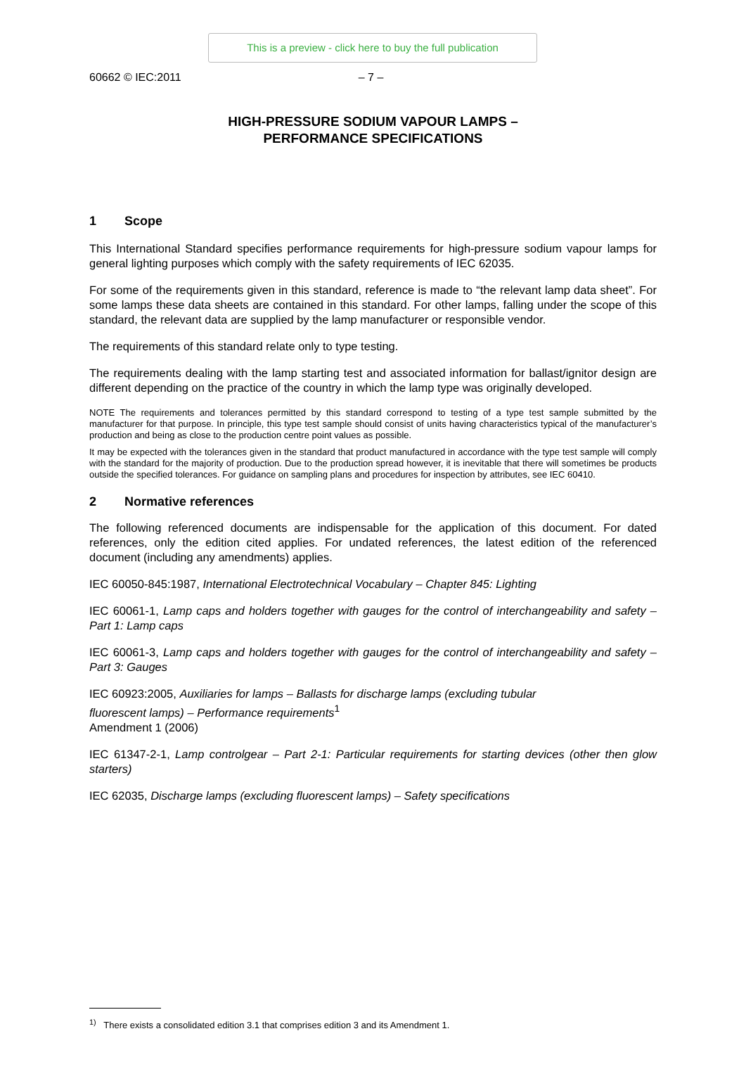This is a preview - click here to buy the full publication
60662 © IEC:2011 – 7 –
HIGH-PRESSURE SODIUM VAPOUR LAMPS –
PERFORMANCE SPECIFICATIONS
1 Scope
This International Standard specifies performance requirements for high-pressure sodium vapour lamps for general lighting purposes which comply with the safety requirements of IEC 62035.
For some of the requirements given in this standard, reference is made to “the relevant lamp data sheet”. For some lamps these data sheets are contained in this standard. For other lamps, falling under the scope of this standard, the relevant data are supplied by the lamp manufacturer or responsible vendor.
The requirements of this standard relate only to type testing.
The requirements dealing with the lamp starting test and associated information for ballast/ignitor design are different depending on the practice of the country in which the lamp type was originally developed.
NOTE The requirements and tolerances permitted by this standard correspond to testing of a type test sample submitted by the manufacturer for that purpose. In principle, this type test sample should consist of units having characteristics typical of the manufacturer’s production and being as close to the production centre point values as possible.
It may be expected with the tolerances given in the standard that product manufactured in accordance with the type test sample will comply with the standard for the majority of production. Due to the production spread however, it is inevitable that there will sometimes be products outside the specified tolerances. For guidance on sampling plans and procedures for inspection by attributes, see IEC 60410.
2 Normative references
The following referenced documents are indispensable for the application of this document. For dated references, only the edition cited applies. For undated references, the latest edition of the referenced document (including any amendments) applies.
IEC 60050-845:1987, International Electrotechnical Vocabulary – Chapter 845: Lighting
IEC 60061-1, Lamp caps and holders together with gauges for the control of interchangeability and safety – Part 1: Lamp caps
IEC 60061-3, Lamp caps and holders together with gauges for the control of interchangeability and safety – Part 3: Gauges
IEC 60923:2005, Auxiliaries for lamps – Ballasts for discharge lamps (excluding tubular
fluorescent lamps) – Performance requirements<sup>1</sup>
Amendment 1 (2006)
IEC 61347-2-1, Lamp controlgear – Part 2-1: Particular requirements for starting devices (other then glow starters)
IEC 62035, Discharge lamps (excluding fluorescent lamps) – Safety specifications
<sup>1)</sup> There exists a consolidated edition 3.1 that comprises edition 3 and its Amendment 1.